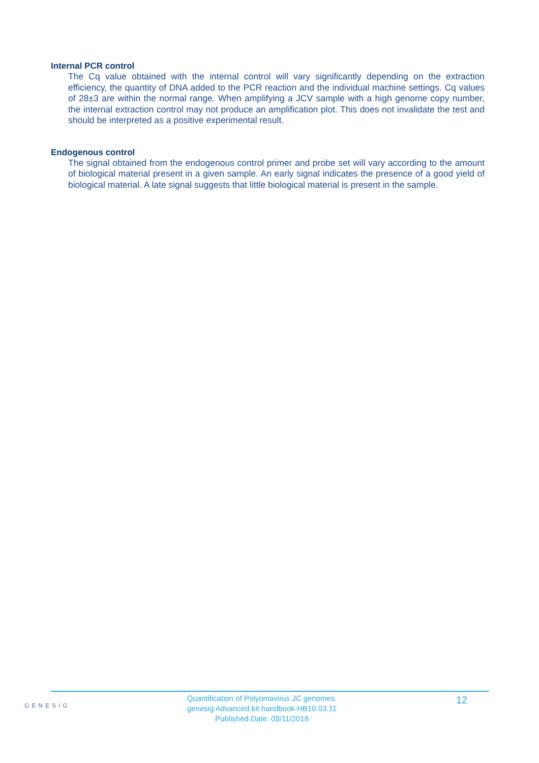Internal PCR control
The Cq value obtained with the internal control will vary significantly depending on the extraction efficiency, the quantity of DNA added to the PCR reaction and the individual machine settings. Cq values of 28±3 are within the normal range. When amplifying a JCV sample with a high genome copy number, the internal extraction control may not produce an amplification plot. This does not invalidate the test and should be interpreted as a positive experimental result.
Endogenous control
The signal obtained from the endogenous control primer and probe set will vary according to the amount of biological material present in a given sample. An early signal indicates the presence of a good yield of biological material. A late signal suggests that little biological material is present in the sample.
GENESIG
Quantification of Polyomavirus JC genomes.
genesig Advanced kit handbook HB10.03.11
Published Date: 09/11/2018
12